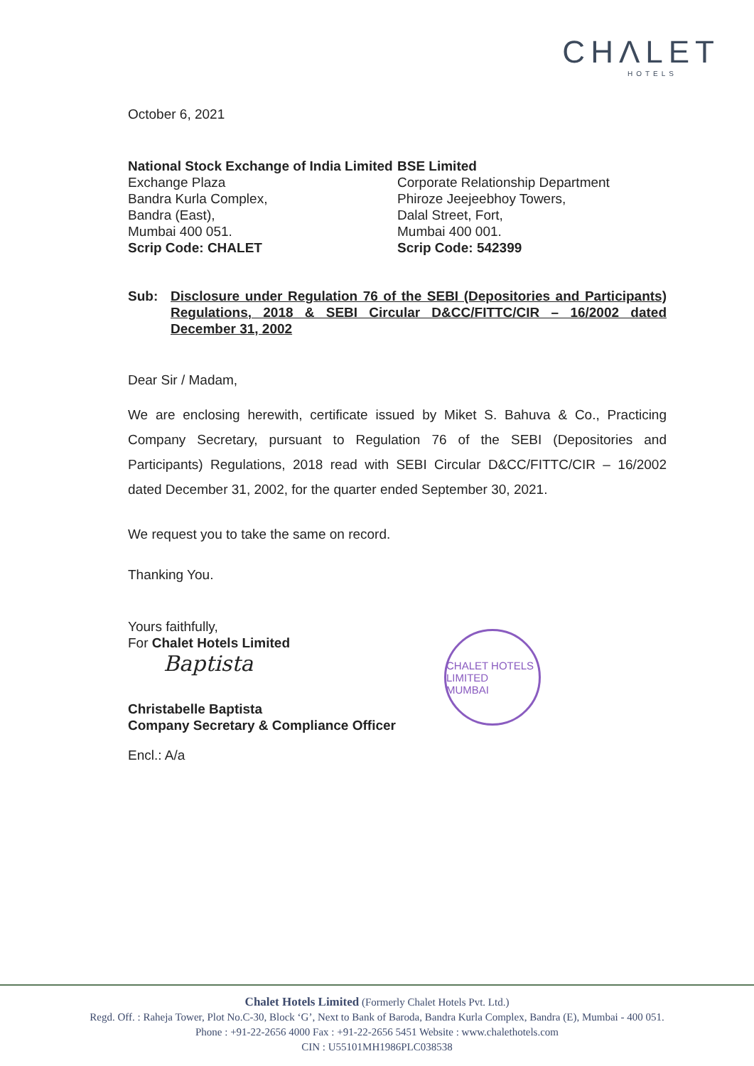CHΛLET
HOTELS
October 6, 2021
National Stock Exchange of India Limited
Exchange Plaza
Bandra Kurla Complex,
Bandra (East),
Mumbai 400 051.
Scrip Code: CHALET
BSE Limited
Corporate Relationship Department
Phiroze Jeejeebhoy Towers,
Dalal Street, Fort,
Mumbai 400 001.
Scrip Code: 542399
Sub: Disclosure under Regulation 76 of the SEBI (Depositories and Participants) Regulations, 2018 & SEBI Circular D&CC/FITTC/CIR – 16/2002 dated December 31, 2002
Dear Sir / Madam,
We are enclosing herewith, certificate issued by Miket S. Bahuva & Co., Practicing Company Secretary, pursuant to Regulation 76 of the SEBI (Depositories and Participants) Regulations, 2018 read with SEBI Circular D&CC/FITTC/CIR – 16/2002 dated December 31, 2002, for the quarter ended September 30, 2021.
We request you to take the same on record.
Thanking You.
Yours faithfully,
For Chalet Hotels Limited
Baptista
Christabelle Baptista
Company Secretary & Compliance Officer
Encl.: A/a
CHALET HOTELS LIMITED
MUMBAI
Chalet Hotels Limited (Formerly Chalet Hotels Pvt. Ltd.)
Regd. Off. : Raheja Tower, Plot No.C-30, Block ‘G’, Next to Bank of Baroda, Bandra Kurla Complex, Bandra (E), Mumbai - 400 051.
Phone : +91-22-2656 4000 Fax : +91-22-2656 5451 Website : www.chalethotels.com
CIN : U55101MH1986PLC038538